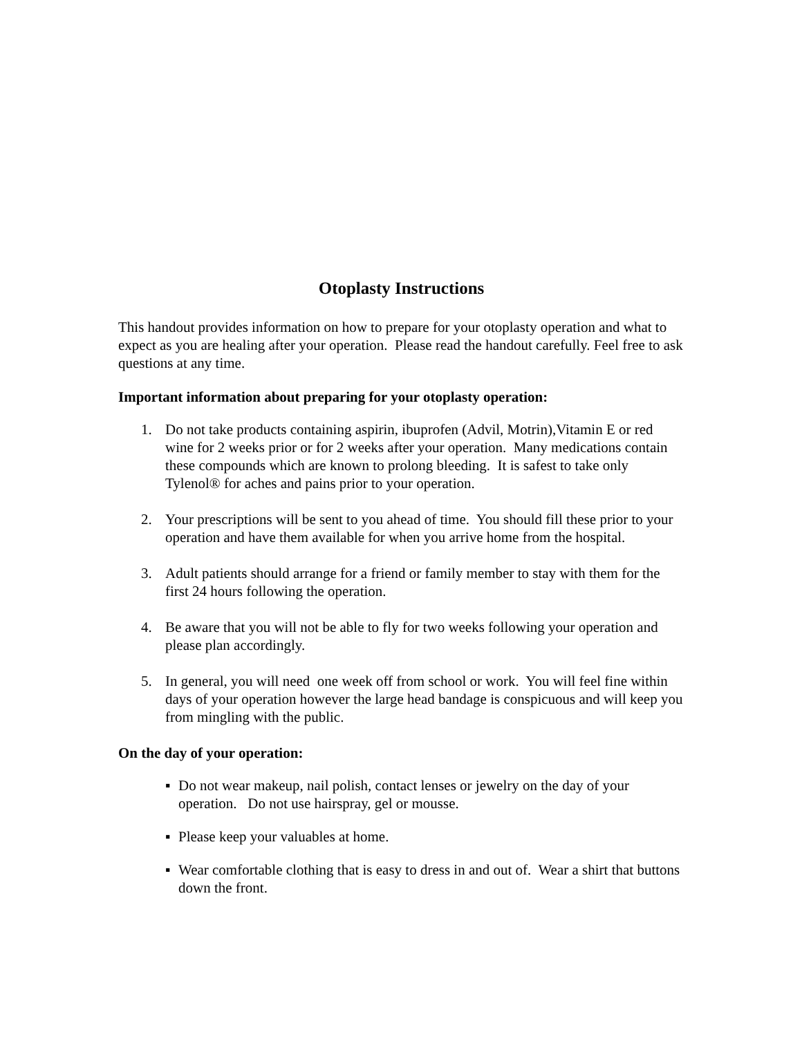Otoplasty Instructions
This handout provides information on how to prepare for your otoplasty operation and what to expect as you are healing after your operation. Please read the handout carefully. Feel free to ask questions at any time.
Important information about preparing for your otoplasty operation:
1. Do not take products containing aspirin, ibuprofen (Advil, Motrin),Vitamin E or red wine for 2 weeks prior or for 2 weeks after your operation. Many medications contain these compounds which are known to prolong bleeding. It is safest to take only Tylenol® for aches and pains prior to your operation.
2. Your prescriptions will be sent to you ahead of time. You should fill these prior to your operation and have them available for when you arrive home from the hospital.
3. Adult patients should arrange for a friend or family member to stay with them for the first 24 hours following the operation.
4. Be aware that you will not be able to fly for two weeks following your operation and please plan accordingly.
5. In general, you will need one week off from school or work. You will feel fine within days of your operation however the large head bandage is conspicuous and will keep you from mingling with the public.
On the day of your operation:
▪ Do not wear makeup, nail polish, contact lenses or jewelry on the day of your operation. Do not use hairspray, gel or mousse.
▪ Please keep your valuables at home.
▪ Wear comfortable clothing that is easy to dress in and out of. Wear a shirt that buttons down the front.